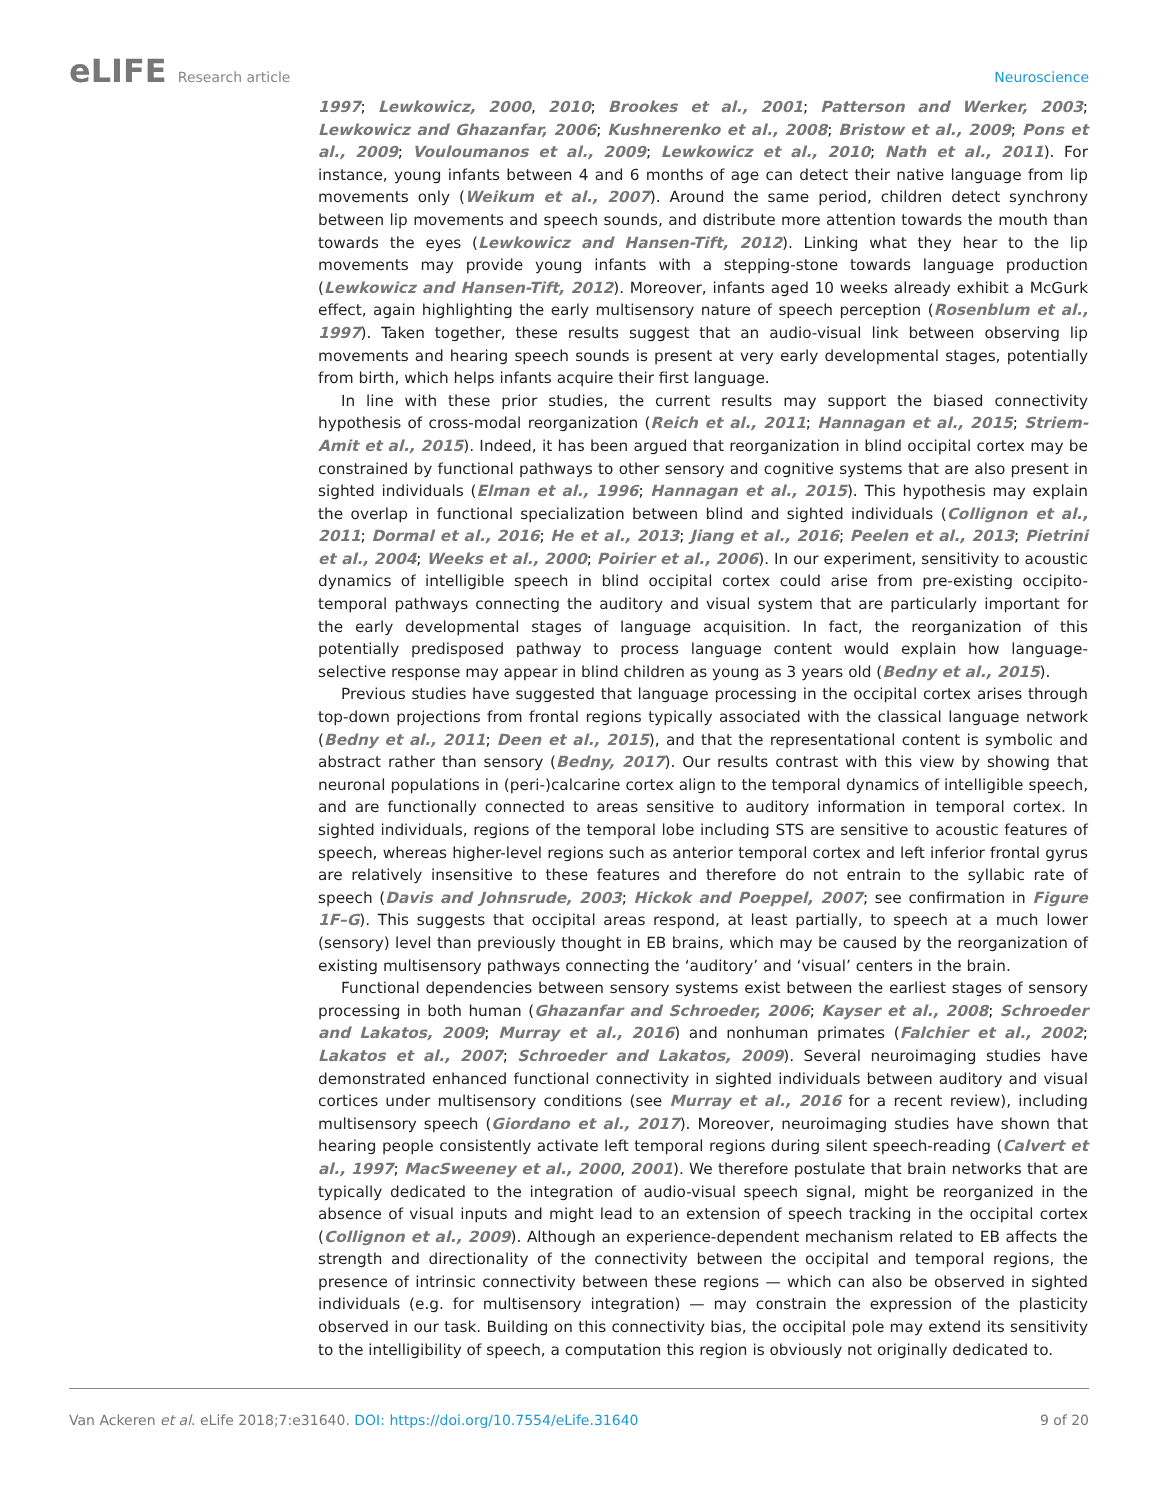eLIFE Research article Neuroscience
1997; Lewkowicz, 2000, 2010; Brookes et al., 2001; Patterson and Werker, 2003; Lewkowicz and Ghazanfar, 2006; Kushnerenko et al., 2008; Bristow et al., 2009; Pons et al., 2009; Vouloumanos et al., 2009; Lewkowicz et al., 2010; Nath et al., 2011). For instance, young infants between 4 and 6 months of age can detect their native language from lip movements only (Weikum et al., 2007). Around the same period, children detect synchrony between lip movements and speech sounds, and distribute more attention towards the mouth than towards the eyes (Lewkowicz and Hansen-Tift, 2012). Linking what they hear to the lip movements may provide young infants with a stepping-stone towards language production (Lewkowicz and Hansen-Tift, 2012). Moreover, infants aged 10 weeks already exhibit a McGurk effect, again highlighting the early multisensory nature of speech perception (Rosenblum et al., 1997). Taken together, these results suggest that an audio-visual link between observing lip movements and hearing speech sounds is present at very early developmental stages, potentially from birth, which helps infants acquire their first language.
In line with these prior studies, the current results may support the biased connectivity hypothesis of cross-modal reorganization (Reich et al., 2011; Hannagan et al., 2015; Striem-Amit et al., 2015). Indeed, it has been argued that reorganization in blind occipital cortex may be constrained by functional pathways to other sensory and cognitive systems that are also present in sighted individuals (Elman et al., 1996; Hannagan et al., 2015). This hypothesis may explain the overlap in functional specialization between blind and sighted individuals (Collignon et al., 2011; Dormal et al., 2016; He et al., 2013; Jiang et al., 2016; Peelen et al., 2013; Pietrini et al., 2004; Weeks et al., 2000; Poirier et al., 2006). In our experiment, sensitivity to acoustic dynamics of intelligible speech in blind occipital cortex could arise from pre-existing occipito-temporal pathways connecting the auditory and visual system that are particularly important for the early developmental stages of language acquisition. In fact, the reorganization of this potentially predisposed pathway to process language content would explain how language-selective response may appear in blind children as young as 3 years old (Bedny et al., 2015).
Previous studies have suggested that language processing in the occipital cortex arises through top-down projections from frontal regions typically associated with the classical language network (Bedny et al., 2011; Deen et al., 2015), and that the representational content is symbolic and abstract rather than sensory (Bedny, 2017). Our results contrast with this view by showing that neuronal populations in (peri-)calcarine cortex align to the temporal dynamics of intelligible speech, and are functionally connected to areas sensitive to auditory information in temporal cortex. In sighted individuals, regions of the temporal lobe including STS are sensitive to acoustic features of speech, whereas higher-level regions such as anterior temporal cortex and left inferior frontal gyrus are relatively insensitive to these features and therefore do not entrain to the syllabic rate of speech (Davis and Johnsrude, 2003; Hickok and Poeppel, 2007; see confirmation in Figure 1F–G). This suggests that occipital areas respond, at least partially, to speech at a much lower (sensory) level than previously thought in EB brains, which may be caused by the reorganization of existing multisensory pathways connecting the ‘auditory’ and ‘visual’ centers in the brain.
Functional dependencies between sensory systems exist between the earliest stages of sensory processing in both human (Ghazanfar and Schroeder, 2006; Kayser et al., 2008; Schroeder and Lakatos, 2009; Murray et al., 2016) and nonhuman primates (Falchier et al., 2002; Lakatos et al., 2007; Schroeder and Lakatos, 2009). Several neuroimaging studies have demonstrated enhanced functional connectivity in sighted individuals between auditory and visual cortices under multisensory conditions (see Murray et al., 2016 for a recent review), including multisensory speech (Giordano et al., 2017). Moreover, neuroimaging studies have shown that hearing people consistently activate left temporal regions during silent speech-reading (Calvert et al., 1997; MacSweeney et al., 2000, 2001). We therefore postulate that brain networks that are typically dedicated to the integration of audio-visual speech signal, might be reorganized in the absence of visual inputs and might lead to an extension of speech tracking in the occipital cortex (Collignon et al., 2009). Although an experience-dependent mechanism related to EB affects the strength and directionality of the connectivity between the occipital and temporal regions, the presence of intrinsic connectivity between these regions — which can also be observed in sighted individuals (e.g. for multisensory integration) — may constrain the expression of the plasticity observed in our task. Building on this connectivity bias, the occipital pole may extend its sensitivity to the intelligibility of speech, a computation this region is obviously not originally dedicated to.
Van Ackeren et al. eLife 2018;7:e31640. DOI: https://doi.org/10.7554/eLife.31640
9 of 20